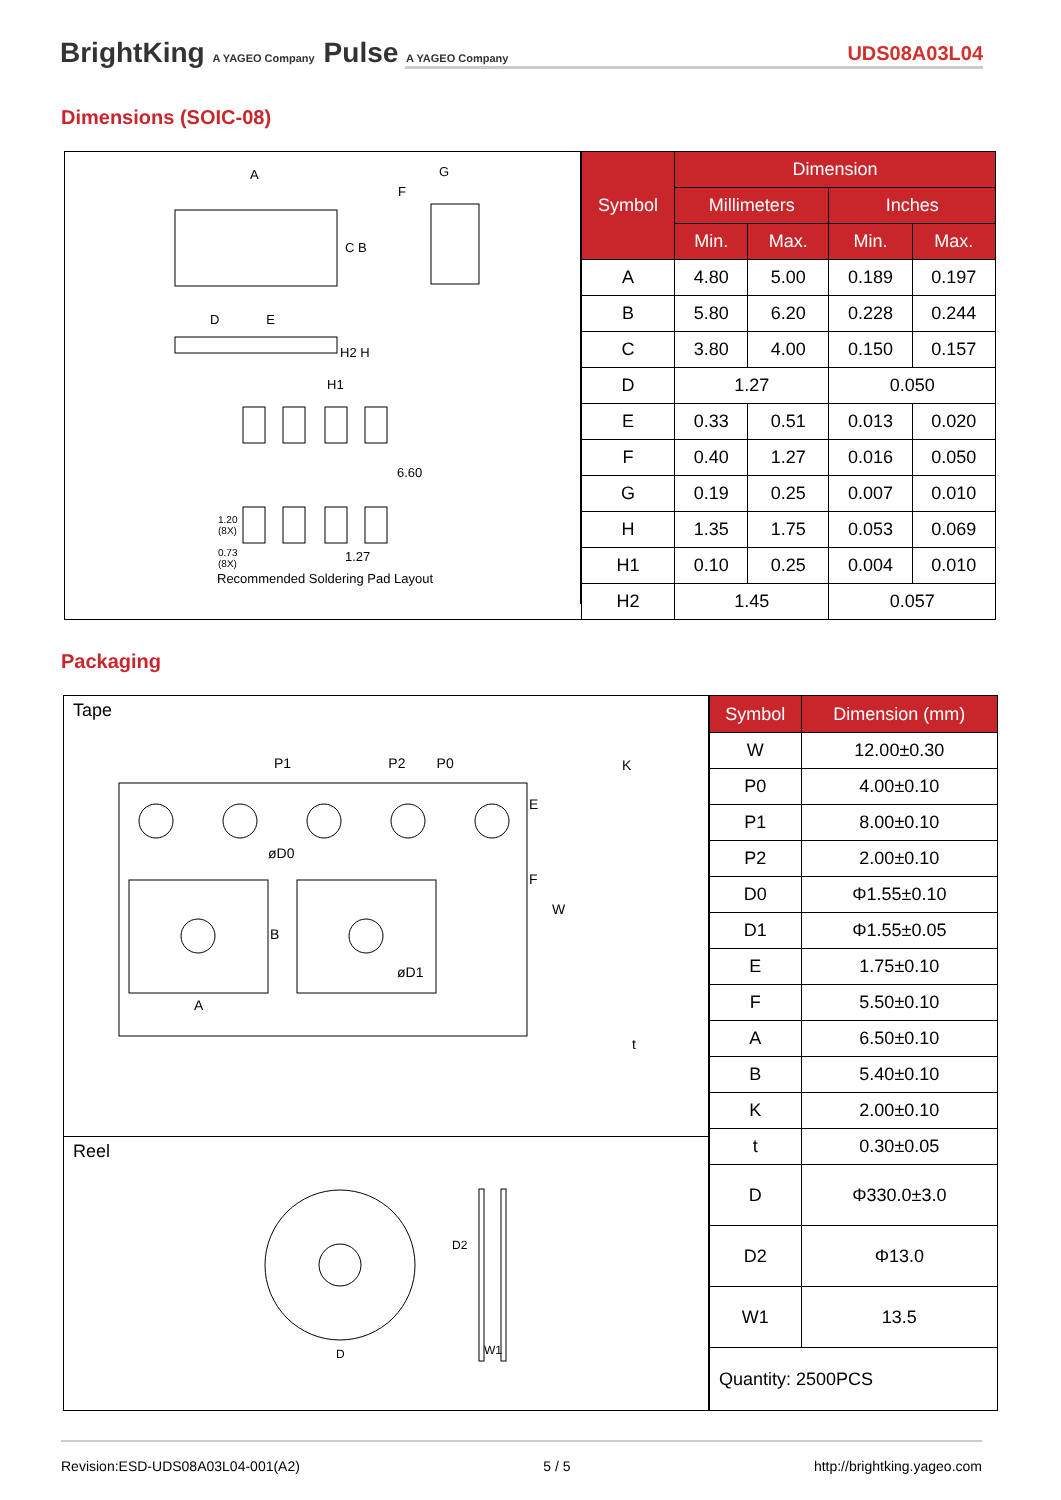BrightKing A YAGEO Company Pulse A YAGEO Company UDS08A03L04
Dimensions (SOIC-08)
A
F
G
C B
D E
H2 H
H1
6.60
1.20
(8X)
0.73
(8X)
1.27
Recommended Soldering Pad Layout
| Symbol | Dimension | | | |
| --- | --- | --- | --- | --- |
| | Millimeters | | Inches | |
| | Min. | Max. | Min. | Max. |
| A | 4.80 | 5.00 | 0.189 | 0.197 |
| B | 5.80 | 6.20 | 0.228 | 0.244 |
| C | 3.80 | 4.00 | 0.150 | 0.157 |
| D | 1.27 | | 0.050 | |
| E | 0.33 | 0.51 | 0.013 | 0.020 |
| F | 0.40 | 1.27 | 0.016 | 0.050 |
| G | 0.19 | 0.25 | 0.007 | 0.010 |
| H | 1.35 | 1.75 | 0.053 | 0.069 |
| H1 | 0.10 | 0.25 | 0.004 | 0.010 |
| H2 | 1.45 | | 0.057 | |
Packaging
Tape
P1 P2 P0
K
øD0
E
F
W
B
øD1
A
t
Reel
D2
D W1
| Symbol | Dimension (mm) |
| --- | --- |
| W | 12.00±0.30 |
| P0 | 4.00±0.10 |
| P1 | 8.00±0.10 |
| P2 | 2.00±0.10 |
| D0 | Φ1.55±0.10 |
| D1 | Φ1.55±0.05 |
| E | 1.75±0.10 |
| F | 5.50±0.10 |
| A | 6.50±0.10 |
| B | 5.40±0.10 |
| K | 2.00±0.10 |
| t | 0.30±0.05 |
| D | Φ330.0±3.0 |
| D2 | Φ13.0 |
| W1 | 13.5 |
| Quantity: 2500PCS | |
Revision:ESD-UDS08A03L04-001(A2) 5 / 5 http://brightking.yageo.com